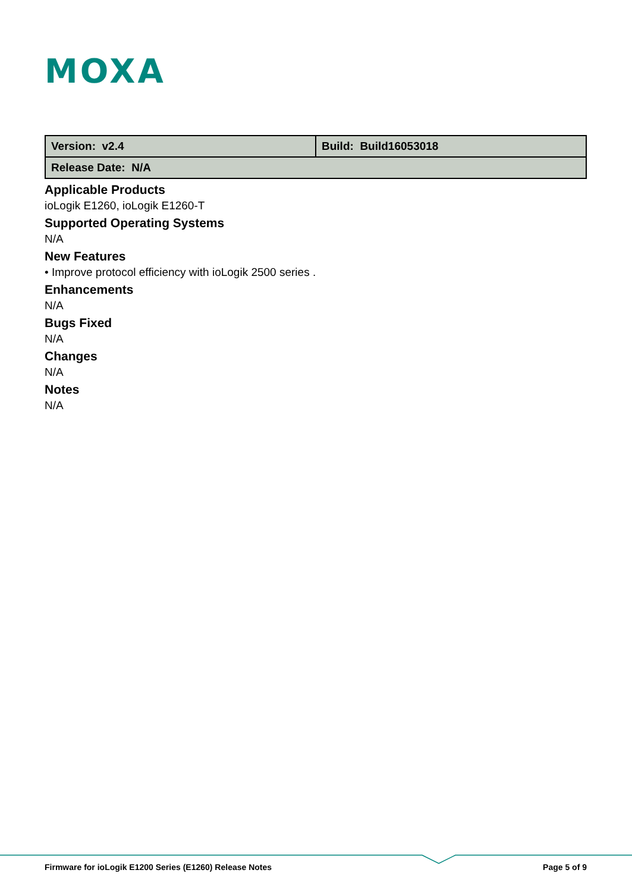MOXA
| Version: v2.4 | Build: Build16053018 |
| Release Date: N/A | |
Applicable Products
ioLogik E1260, ioLogik E1260-T
Supported Operating Systems
N/A
New Features
• Improve protocol efficiency with ioLogik 2500 series .
Enhancements
N/A
Bugs Fixed
N/A
Changes
N/A
Notes
N/A
Firmware for ioLogik E1200 Series (E1260) Release Notes Page 5 of 9